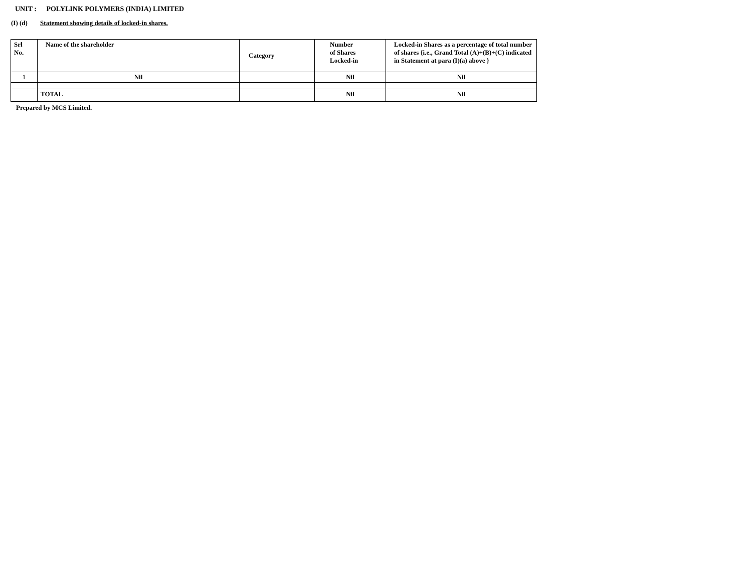UNIT : POLYLINK POLYMERS (INDIA) LIMITED
(I) (d) Statement showing details of locked-in shares.
| Srl No. | Name of the shareholder | Category | Number of Shares Locked-in | Locked-in Shares as a percentage of total number of shares {i.e., Grand Total (A)+(B)+(C) indicated in Statement at para (I)(a) above } |
| --- | --- | --- | --- | --- |
| 1 | Nil | | Nil | Nil |
| | TOTAL | | Nil | Nil |
Prepared by MCS Limited.